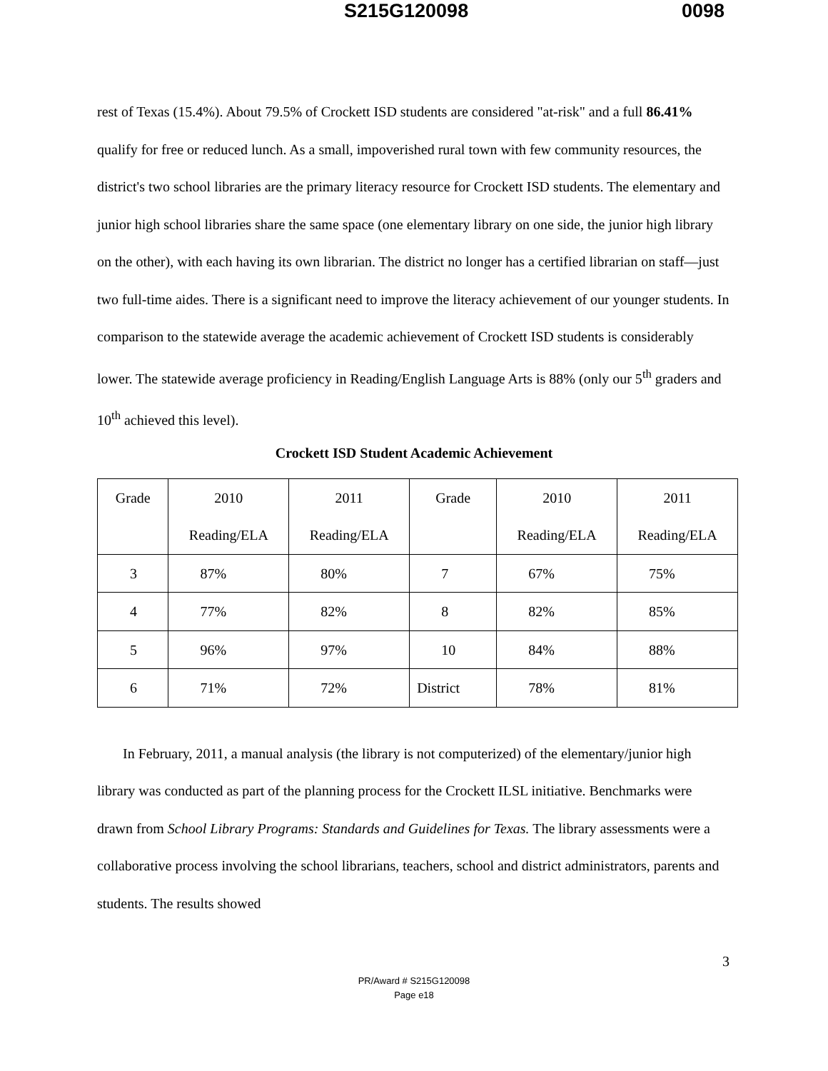S215G120098 0098
rest of Texas (15.4%). About 79.5% of Crockett ISD students are considered "at-risk" and a full 86.41% qualify for free or reduced lunch. As a small, impoverished rural town with few community resources, the district's two school libraries are the primary literacy resource for Crockett ISD students. The elementary and junior high school libraries share the same space (one elementary library on one side, the junior high library on the other), with each having its own librarian. The district no longer has a certified librarian on staff—just two full-time aides. There is a significant need to improve the literacy achievement of our younger students. In comparison to the statewide average the academic achievement of Crockett ISD students is considerably lower. The statewide average proficiency in Reading/English Language Arts is 88% (only our 5<sup>th</sup> graders and 10<sup>th</sup> achieved this level).
Crockett ISD Student Academic Achievement
| Grade | 2010 Reading/ELA | 2011 Reading/ELA | Grade | 2010 Reading/ELA | 2011 Reading/ELA |
| 3 | 87% | 80% | 7 | 67% | 75% |
| 4 | 77% | 82% | 8 | 82% | 85% |
| 5 | 96% | 97% | 10 | 84% | 88% |
| 6 | 71% | 72% | District | 78% | 81% |
In February, 2011, a manual analysis (the library is not computerized) of the elementary/junior high library was conducted as part of the planning process for the Crockett ILSL initiative. Benchmarks were drawn from School Library Programs: Standards and Guidelines for Texas. The library assessments were a collaborative process involving the school librarians, teachers, school and district administrators, parents and students. The results showed
3
PR/Award # S215G120098
Page e18